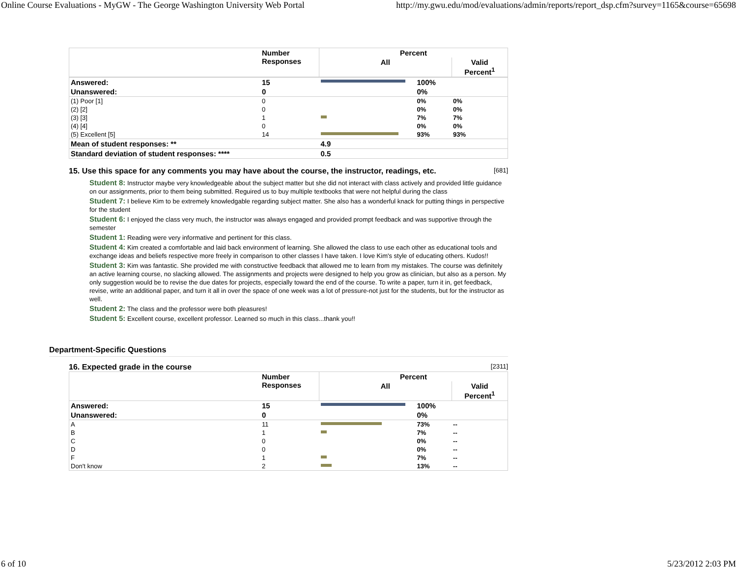Online Course Evaluations - MyGW - The George Washington University Web Portal http://my.gwu.edu/mod/evaluations/admin/reports/report_dsp.cfm?survey=1165&course=65698
| | Number Responses | Percent | | |
| --- | --- | --- | --- | --- |
| | | All | | Valid Percent<sup>1</sup> |
| Answered: | 15 | | 100% | |
| Unanswered: | 0 | | 0% | |
| (1) Poor [1] | 0 | | 0% | 0% |
| (2) [2] | 0 | | 0% | 0% |
| (3) [3] | 1 | | 7% | 7% |
| (4) [4] | 0 | | 0% | 0% |
| (5) Excellent [5] | 14 | | 93% | 93% |
| Mean of student responses: ** | | 4.9 | | |
| Standard deviation of student responses: **** | | 0.5 | | |
15. Use this space for any comments you may have about the course, the instructor, readings, etc. [681]
Student 8: Instructor maybe very knowledgeable about the subject matter but she did not interact with class actively and provided little guidance on our assignments, prior to them being submitted. Reguired us to buy multiple textbooks that were not helpful during the class
Student 7: I believe Kim to be extremely knowledgable regarding subject matter. She also has a wonderful knack for putting things in perspective for the student
Student 6: I enjoyed the class very much, the instructor was always engaged and provided prompt feedback and was supportive through the semester
Student 1: Reading were very informative and pertinent for this class.
Student 4: Kim created a comfortable and laid back environment of learning. She allowed the class to use each other as educational tools and exchange ideas and beliefs respective more freely in comparison to other classes I have taken. I love Kim's style of educating others. Kudos!!
Student 3: Kim was fantastic. She provided me with constructive feedback that allowed me to learn from my mistakes. The course was definitely an active learning course, no slacking allowed. The assignments and projects were designed to help you grow as clinician, but also as a person. My only suggestion would be to revise the due dates for projects, especially toward the end of the course. To write a paper, turn it in, get feedback, revise, write an additional paper, and turn it all in over the space of one week was a lot of pressure-not just for the students, but for the instructor as well.
Student 2: The class and the professor were both pleasures!
Student 5: Excellent course, excellent professor. Learned so much in this class...thank you!!
Department-Specific Questions
16. Expected grade in the course [2311]
| | Number Responses | Percent | | |
| --- | --- | --- | --- | --- |
| | | All | | Valid Percent<sup>1</sup> |
| Answered: | 15 | | 100% | |
| Unanswered: | 0 | | 0% | |
| A | 11 | | 73% | -- |
| B | 1 | | 7% | -- |
| C | 0 | | 0% | -- |
| D | 0 | | 0% | -- |
| F | 1 | | 7% | -- |
| Don't know | 2 | | 13% | -- |
6 of 10 5/23/2012 2:03 PM